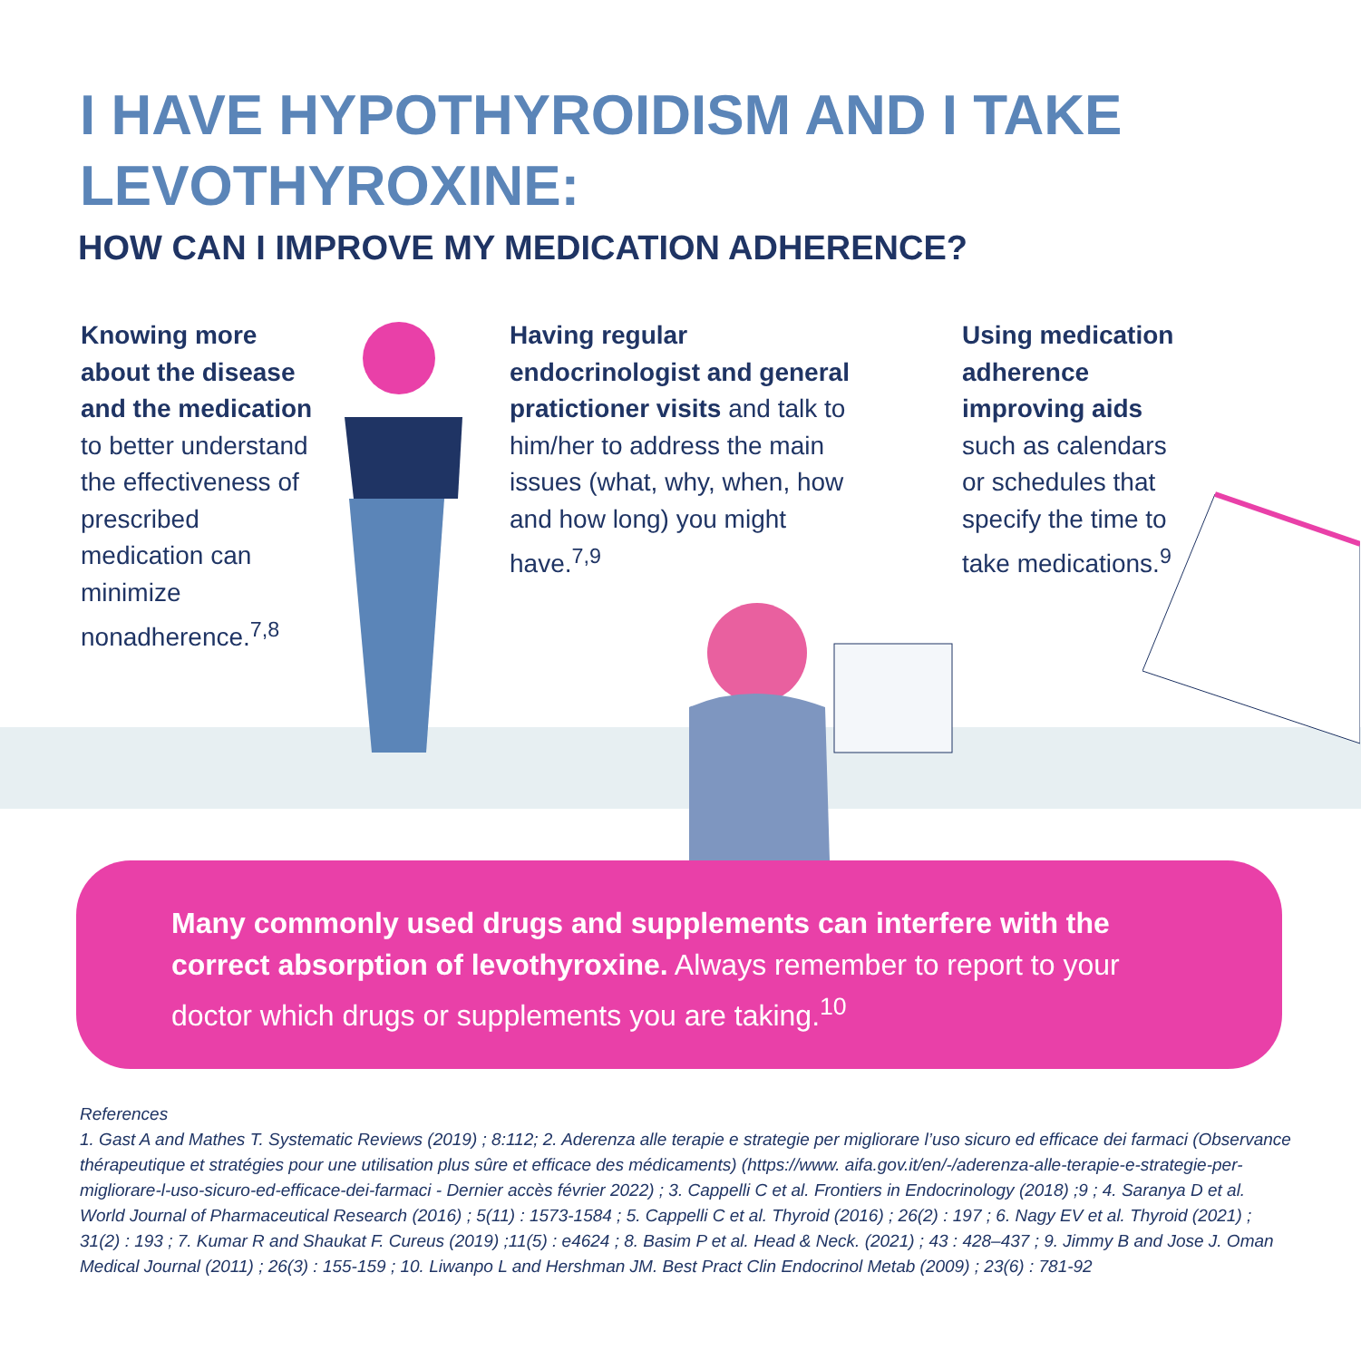I HAVE HYPOTHYROIDISM AND I TAKE LEVOTHYROXINE:
HOW CAN I IMPROVE MY MEDICATION ADHERENCE?
Knowing more about the disease and the medication to better understand the effectiveness of prescribed medication can minimize nonadherence.<sup>7,8</sup>
Having regular endocrinologist and general pratictioner visits and talk to him/her to address the main issues (what, why, when, how and how long) you might have.<sup>7,9</sup>
Using medication adherence improving aids such as calendars or schedules that specify the time to take medications.<sup>9</sup>
Many commonly used drugs and supplements can interfere with the correct absorption of levothyroxine. Always remember to report to your doctor which drugs or supplements you are taking.<sup>10</sup>
References
1. Gast A and Mathes T. Systematic Reviews (2019) ; 8:112; 2. Aderenza alle terapie e strategie per migliorare l’uso sicuro ed efficace dei farmaci (Observance thérapeutique et stratégies pour une utilisation plus sûre et efficace des médicaments) (https://www. aifa.gov.it/en/-/aderenza-alle-terapie-e-strategie-per-migliorare-l-uso-sicuro-ed-efficace-dei-farmaci - Dernier accès février 2022) ; 3. Cappelli C et al. Frontiers in Endocrinology (2018) ;9 ; 4. Saranya D et al. World Journal of Pharmaceutical Research (2016) ; 5(11) : 1573-1584 ; 5. Cappelli C et al. Thyroid (2016) ; 26(2) : 197 ; 6. Nagy EV et al. Thyroid (2021) ; 31(2) : 193 ; 7. Kumar R and Shaukat F. Cureus (2019) ;11(5) : e4624 ; 8. Basim P et al. Head & Neck. (2021) ; 43 : 428–437 ; 9. Jimmy B and Jose J. Oman Medical Journal (2011) ; 26(3) : 155-159 ; 10. Liwanpo L and Hershman JM. Best Pract Clin Endocrinol Metab (2009) ; 23(6) : 781-92